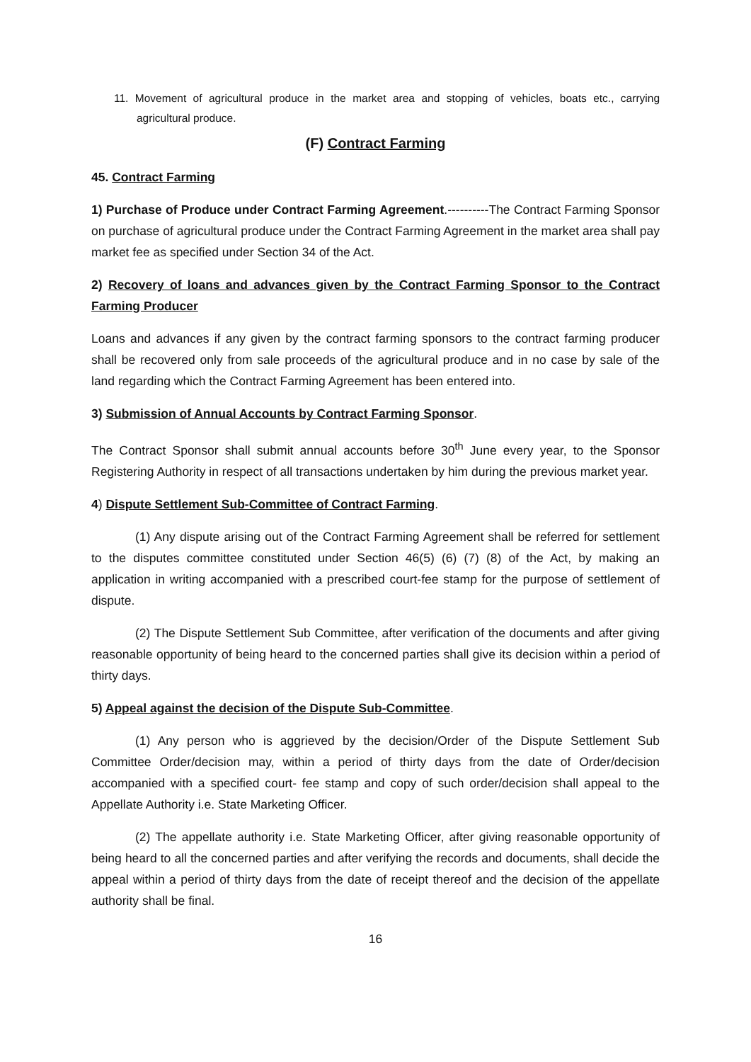11. Movement of agricultural produce in the market area and stopping of vehicles, boats etc., carrying agricultural produce.
(F) Contract Farming
45. Contract Farming
1) Purchase of Produce under Contract Farming Agreement.----------The Contract Farming Sponsor on purchase of agricultural produce under the Contract Farming Agreement in the market area shall pay market fee as specified under Section 34 of the Act.
2) Recovery of loans and advances given by the Contract Farming Sponsor to the Contract Farming Producer
Loans and advances if any given by the contract farming sponsors to the contract farming producer shall be recovered only from sale proceeds of the agricultural produce and in no case by sale of the land regarding which the Contract Farming Agreement has been entered into.
3) Submission of Annual Accounts by Contract Farming Sponsor.
The Contract Sponsor shall submit annual accounts before 30<sup>th</sup> June every year, to the Sponsor Registering Authority in respect of all transactions undertaken by him during the previous market year.
4) Dispute Settlement Sub-Committee of Contract Farming.
(1) Any dispute arising out of the Contract Farming Agreement shall be referred for settlement to the disputes committee constituted under Section 46(5) (6) (7) (8) of the Act, by making an application in writing accompanied with a prescribed court-fee stamp for the purpose of settlement of dispute.
(2) The Dispute Settlement Sub Committee, after verification of the documents and after giving reasonable opportunity of being heard to the concerned parties shall give its decision within a period of thirty days.
5) Appeal against the decision of the Dispute Sub-Committee.
(1) Any person who is aggrieved by the decision/Order of the Dispute Settlement Sub Committee Order/decision may, within a period of thirty days from the date of Order/decision accompanied with a specified court- fee stamp and copy of such order/decision shall appeal to the Appellate Authority i.e. State Marketing Officer.
(2) The appellate authority i.e. State Marketing Officer, after giving reasonable opportunity of being heard to all the concerned parties and after verifying the records and documents, shall decide the appeal within a period of thirty days from the date of receipt thereof and the decision of the appellate authority shall be final.
16